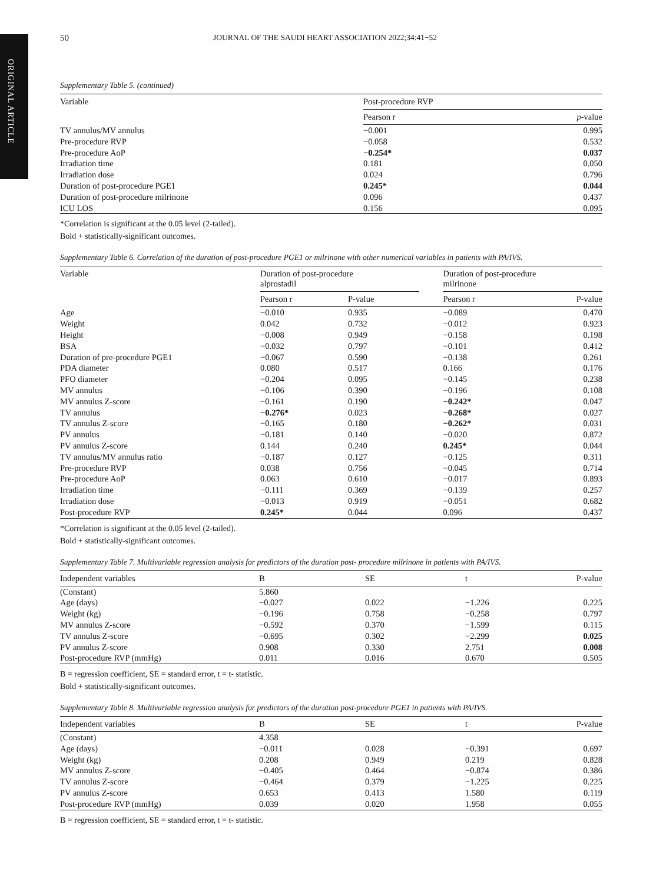ORIGINAL ARTICLE
50 JOURNAL OF THE SAUDI HEART ASSOCIATION 2022;34:41−52
Supplementary Table 5. (continued)
| Variable | Post-procedure RVP | |
| --- | --- | --- |
| | Pearson r | p -value |
| TV annulus/MV annulus | −0.001 | 0.995 |
| Pre-procedure RVP | −0.058 | 0.532 |
| Pre-procedure AoP | −0.254* | 0.037 |
| Irradiation time | 0.181 | 0.050 |
| Irradiation dose | 0.024 | 0.796 |
| Duration of post-procedure PGE1 | 0.245* | 0.044 |
| Duration of post-procedure milrinone | 0.096 | 0.437 |
| ICU LOS | 0.156 | 0.095 |
*Correlation is significant at the 0.05 level (2-tailed).
Bold + statistically-significant outcomes.
Supplementary Table 6. Correlation of the duration of post-procedure PGE1 or milrinone with other numerical variables in patients with PA/IVS.
| Variable | Duration of post-procedure alprostadil | | | Duration of post-procedure milrinone | |
| --- | --- | --- | --- | --- | --- |
| | Pearson r | P-value | | Pearson r | P-value |
| Age | −0.010 | 0.935 | | −0.089 | 0.470 |
| Weight | 0.042 | 0.732 | | −0.012 | 0.923 |
| Height | −0.008 | 0.949 | | −0.158 | 0.198 |
| BSA | −0.032 | 0.797 | | −0.101 | 0.412 |
| Duration of pre-procedure PGE1 | −0.067 | 0.590 | | −0.138 | 0.261 |
| PDA diameter | 0.080 | 0.517 | | 0.166 | 0.176 |
| PFO diameter | −0.204 | 0.095 | | −0.145 | 0.238 |
| MV annulus | −0.106 | 0.390 | | −0.196 | 0.108 |
| MV annulus Z-score | −0.161 | 0.190 | | −0.242* | 0.047 |
| TV annulus | −0.276* | 0.023 | | −0.268* | 0.027 |
| TV annulus Z-score | −0.165 | 0.180 | | −0.262* | 0.031 |
| PV annulus | −0.181 | 0.140 | | −0.020 | 0.872 |
| PV annulus Z-score | 0.144 | 0.240 | | 0.245* | 0.044 |
| TV annulus/MV annulus ratio | −0.187 | 0.127 | | −0.125 | 0.311 |
| Pre-procedure RVP | 0.038 | 0.756 | | −0.045 | 0.714 |
| Pre-procedure AoP | 0.063 | 0.610 | | −0.017 | 0.893 |
| Irradiation time | −0.111 | 0.369 | | −0.139 | 0.257 |
| Irradiation dose | −0.013 | 0.919 | | −0.051 | 0.682 |
| Post-procedure RVP | 0.245* | 0.044 | | 0.096 | 0.437 |
*Correlation is significant at the 0.05 level (2-tailed).
Bold + statistically-significant outcomes.
Supplementary Table 7. Multivariable regression analysis for predictors of the duration post- procedure milrinone in patients with PA/IVS.
| Independent variables | B | SE | t | P-value |
| --- | --- | --- | --- | --- |
| (Constant) | 5.860 | | | |
| Age (days) | −0.027 | 0.022 | −1.226 | 0.225 |
| Weight (kg) | −0.196 | 0.758 | −0.258 | 0.797 |
| MV annulus Z-score | −0.592 | 0.370 | −1.599 | 0.115 |
| TV annulus Z-score | −0.695 | 0.302 | −2.299 | 0.025 |
| PV annulus Z-score | 0.908 | 0.330 | 2.751 | 0.008 |
| Post-procedure RVP (mmHg) | 0.011 | 0.016 | 0.670 | 0.505 |
B = regression coefficient, SE = standard error, t = t- statistic.
Bold + statistically-significant outcomes.
Supplementary Table 8. Multivariable regression analysis for predictors of the duration post-procedure PGE1 in patients with PA/IVS.
| Independent variables | B | SE | t | P-value |
| --- | --- | --- | --- | --- |
| (Constant) | 4.358 | | | |
| Age (days) | −0.011 | 0.028 | −0.391 | 0.697 |
| Weight (kg) | 0.208 | 0.949 | 0.219 | 0.828 |
| MV annulus Z-score | −0.405 | 0.464 | −0.874 | 0.386 |
| TV annulus Z-score | −0.464 | 0.379 | −1.225 | 0.225 |
| PV annulus Z-score | 0.653 | 0.413 | 1.580 | 0.119 |
| Post-procedure RVP (mmHg) | 0.039 | 0.020 | 1.958 | 0.055 |
B = regression coefficient, SE = standard error, t = t- statistic.